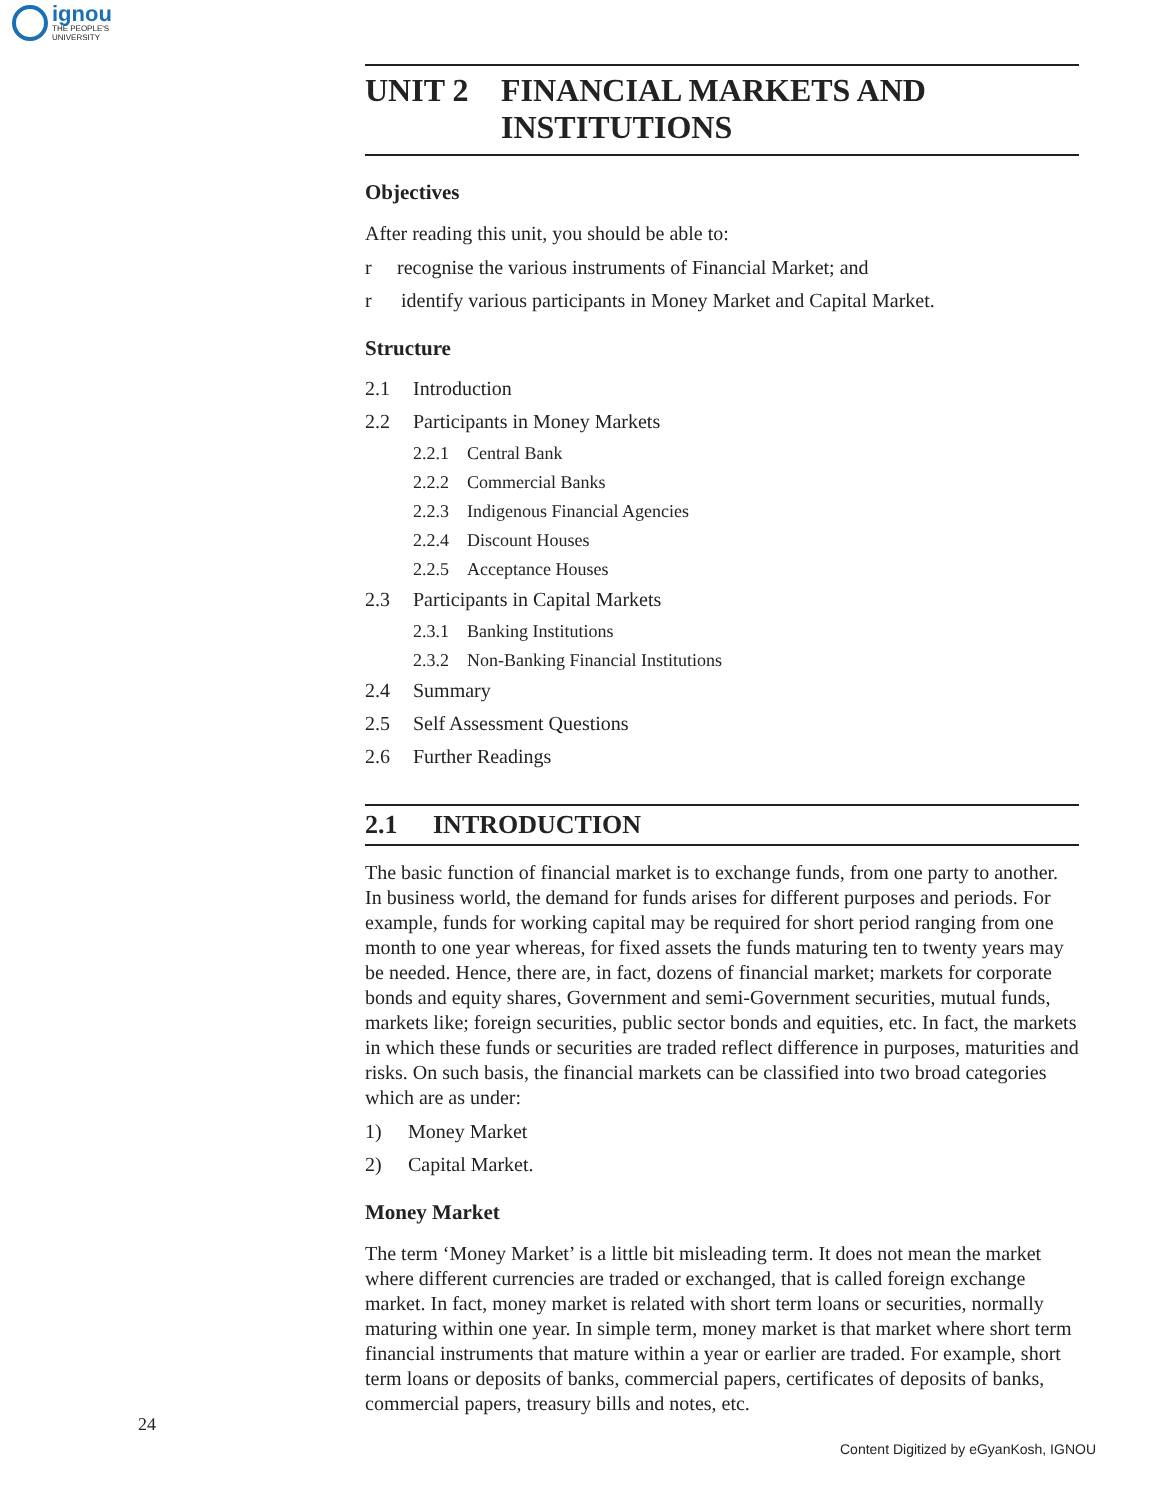ignou
THE PEOPLE'S
UNIVERSITY
UNIT 2 FINANCIAL MARKETS AND
INSTITUTIONS
Objectives
After reading this unit, you should be able to:
r recognise the various instruments of Financial Market; and
r identify various participants in Money Market and Capital Market.
Structure
2.1 Introduction
2.2 Participants in Money Markets
2.2.1 Central Bank
2.2.2 Commercial Banks
2.2.3 Indigenous Financial Agencies
2.2.4 Discount Houses
2.2.5 Acceptance Houses
2.3 Participants in Capital Markets
2.3.1 Banking Institutions
2.3.2 Non-Banking Financial Institutions
2.4 Summary
2.5 Self Assessment Questions
2.6 Further Readings
2.1 INTRODUCTION
The basic function of financial market is to exchange funds, from one party to another. In business world, the demand for funds arises for different purposes and periods. For example, funds for working capital may be required for short period ranging from one month to one year whereas, for fixed assets the funds maturing ten to twenty years may be needed. Hence, there are, in fact, dozens of financial market; markets for corporate bonds and equity shares, Government and semi-Government securities, mutual funds, markets like; foreign securities, public sector bonds and equities, etc. In fact, the markets in which these funds or securities are traded reflect difference in purposes, maturities and risks. On such basis, the financial markets can be classified into two broad categories which are as under:
1) Money Market
2) Capital Market.
Money Market
The term ‘Money Market’ is a little bit misleading term. It does not mean the market where different currencies are traded or exchanged, that is called foreign exchange market. In fact, money market is related with short term loans or securities, normally maturing within one year. In simple term, money market is that market where short term financial instruments that mature within a year or earlier are traded. For example, short term loans or deposits of banks, commercial papers, certificates of deposits of banks, commercial papers, treasury bills and notes, etc.
24
Content Digitized by eGyanKosh, IGNOU